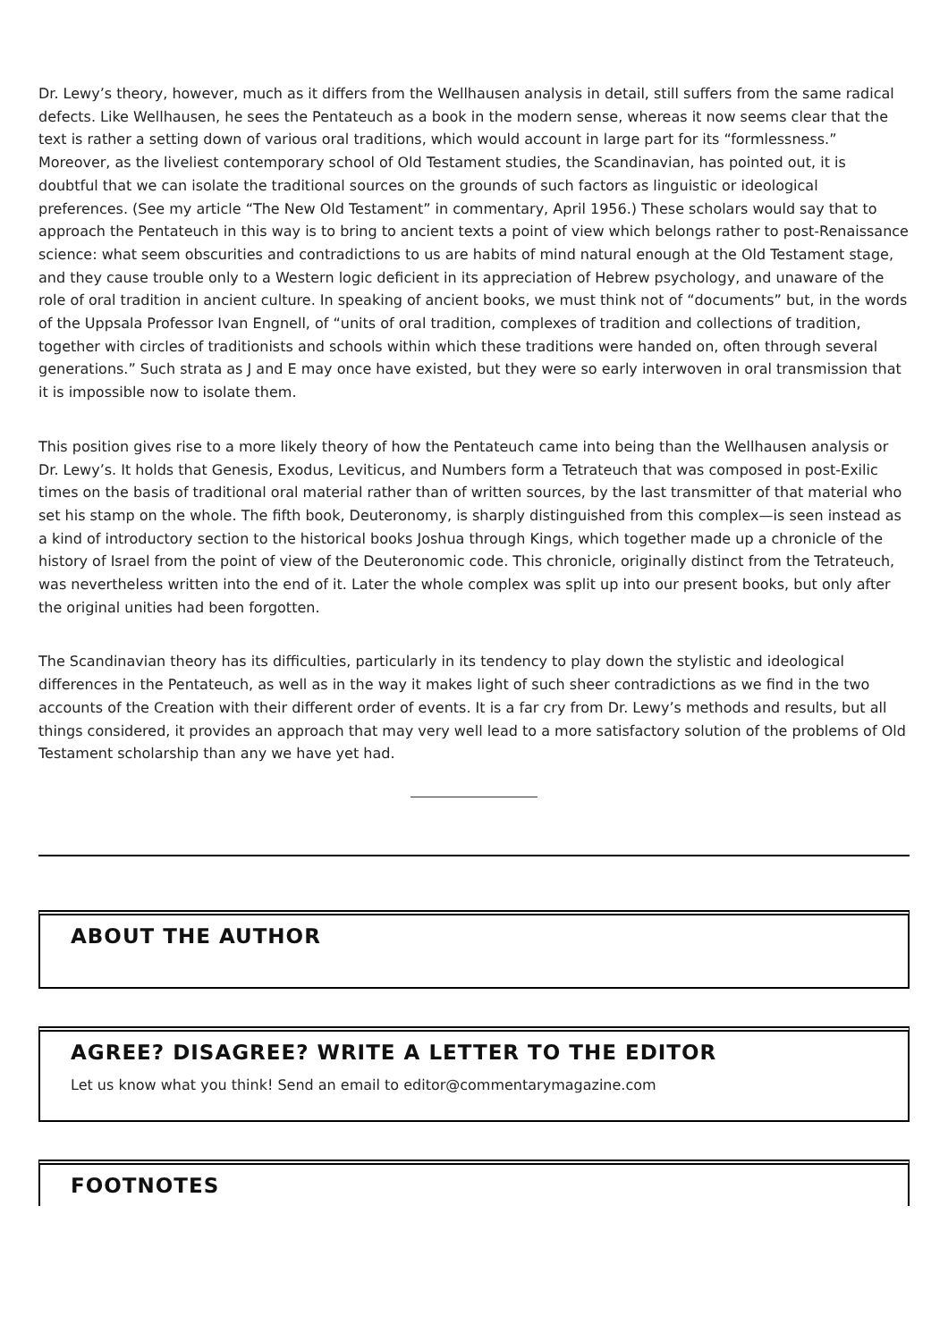Dr. Lewy’s theory, however, much as it differs from the Wellhausen analysis in detail, still suffers from the same radical defects. Like Wellhausen, he sees the Pentateuch as a book in the modern sense, whereas it now seems clear that the text is rather a setting down of various oral traditions, which would account in large part for its “formlessness.” Moreover, as the liveliest contemporary school of Old Testament studies, the Scandinavian, has pointed out, it is doubtful that we can isolate the traditional sources on the grounds of such factors as linguistic or ideological preferences. (See my article “The New Old Testament” in commentary, April 1956.) These scholars would say that to approach the Pentateuch in this way is to bring to ancient texts a point of view which belongs rather to post-Renaissance science: what seem obscurities and contradictions to us are habits of mind natural enough at the Old Testament stage, and they cause trouble only to a Western logic deficient in its appreciation of Hebrew psychology, and unaware of the role of oral tradition in ancient culture. In speaking of ancient books, we must think not of “documents” but, in the words of the Uppsala Professor Ivan Engnell, of “units of oral tradition, complexes of tradition and collections of tradition, together with circles of traditionists and schools within which these traditions were handed on, often through several generations.” Such strata as J and E may once have existed, but they were so early interwoven in oral transmission that it is impossible now to isolate them.
This position gives rise to a more likely theory of how the Pentateuch came into being than the Wellhausen analysis or Dr. Lewy’s. It holds that Genesis, Exodus, Leviticus, and Numbers form a Tetrateuch that was composed in post-Exilic times on the basis of traditional oral material rather than of written sources, by the last transmitter of that material who set his stamp on the whole. The fifth book, Deuteronomy, is sharply distinguished from this complex—is seen instead as a kind of introductory section to the historical books Joshua through Kings, which together made up a chronicle of the history of Israel from the point of view of the Deuteronomic code. This chronicle, originally distinct from the Tetrateuch, was nevertheless written into the end of it. Later the whole complex was split up into our present books, but only after the original unities had been forgotten.
The Scandinavian theory has its difficulties, particularly in its tendency to play down the stylistic and ideological differences in the Pentateuch, as well as in the way it makes light of such sheer contradictions as we find in the two accounts of the Creation with their different order of events. It is a far cry from Dr. Lewy’s methods and results, but all things considered, it provides an approach that may very well lead to a more satisfactory solution of the problems of Old Testament scholarship than any we have yet had.
ABOUT THE AUTHOR
AGREE? DISAGREE? WRITE A LETTER TO THE EDITOR
Let us know what you think! Send an email to editor@commentarymagazine.com
FOOTNOTES